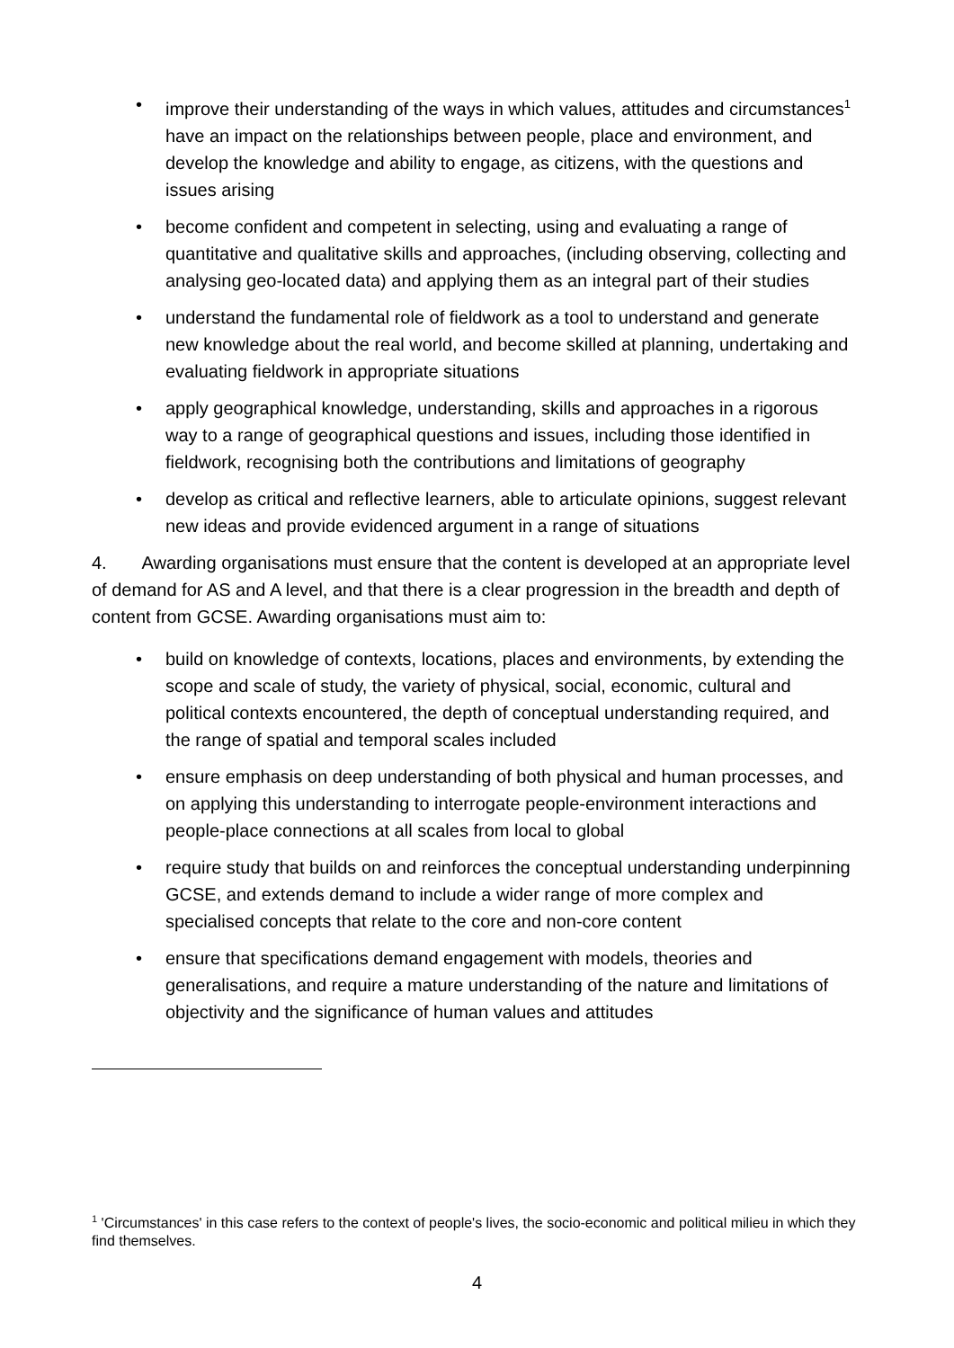• improve their understanding of the ways in which values, attitudes and circumstances<sup>1</sup> have an impact on the relationships between people, place and environment, and develop the knowledge and ability to engage, as citizens, with the questions and issues arising
• become confident and competent in selecting, using and evaluating a range of quantitative and qualitative skills and approaches, (including observing, collecting and analysing geo-located data) and applying them as an integral part of their studies
• understand the fundamental role of fieldwork as a tool to understand and generate new knowledge about the real world, and become skilled at planning, undertaking and evaluating fieldwork in appropriate situations
• apply geographical knowledge, understanding, skills and approaches in a rigorous way to a range of geographical questions and issues, including those identified in fieldwork, recognising both the contributions and limitations of geography
• develop as critical and reflective learners, able to articulate opinions, suggest relevant new ideas and provide evidenced argument in a range of situations
4. Awarding organisations must ensure that the content is developed at an appropriate level of demand for AS and A level, and that there is a clear progression in the breadth and depth of content from GCSE. Awarding organisations must aim to:
• build on knowledge of contexts, locations, places and environments, by extending the scope and scale of study, the variety of physical, social, economic, cultural and political contexts encountered, the depth of conceptual understanding required, and the range of spatial and temporal scales included
• ensure emphasis on deep understanding of both physical and human processes, and on applying this understanding to interrogate people-environment interactions and people-place connections at all scales from local to global
• require study that builds on and reinforces the conceptual understanding underpinning GCSE, and extends demand to include a wider range of more complex and specialised concepts that relate to the core and non-core content
• ensure that specifications demand engagement with models, theories and generalisations, and require a mature understanding of the nature and limitations of objectivity and the significance of human values and attitudes
<sup>1</sup> 'Circumstances' in this case refers to the context of people's lives, the socio-economic and political milieu in which they find themselves.
4